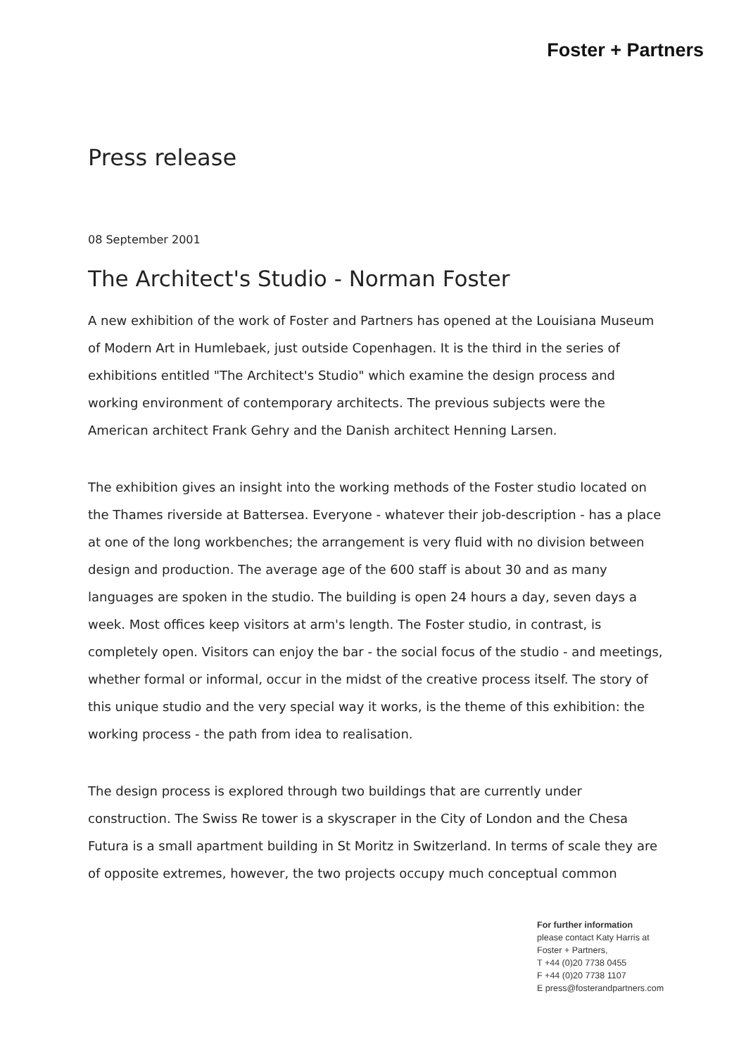Foster + Partners
Press release
08 September 2001
The Architect's Studio - Norman Foster
A new exhibition of the work of Foster and Partners has opened at the Louisiana Museum of Modern Art in Humlebaek, just outside Copenhagen. It is the third in the series of exhibitions entitled "The Architect's Studio" which examine the design process and working environment of contemporary architects. The previous subjects were the American architect Frank Gehry and the Danish architect Henning Larsen.
The exhibition gives an insight into the working methods of the Foster studio located on the Thames riverside at Battersea. Everyone - whatever their job-description - has a place at one of the long workbenches; the arrangement is very fluid with no division between design and production. The average age of the 600 staff is about 30 and as many languages are spoken in the studio. The building is open 24 hours a day, seven days a week. Most offices keep visitors at arm's length. The Foster studio, in contrast, is completely open. Visitors can enjoy the bar - the social focus of the studio - and meetings, whether formal or informal, occur in the midst of the creative process itself. The story of this unique studio and the very special way it works, is the theme of this exhibition: the working process - the path from idea to realisation.
The design process is explored through two buildings that are currently under construction. The Swiss Re tower is a skyscraper in the City of London and the Chesa Futura is a small apartment building in St Moritz in Switzerland. In terms of scale they are of opposite extremes, however, the two projects occupy much conceptual common
For further information
please contact Katy Harris at
Foster + Partners,
T +44 (0)20 7738 0455
F +44 (0)20 7738 1107
E press@fosterandpartners.com